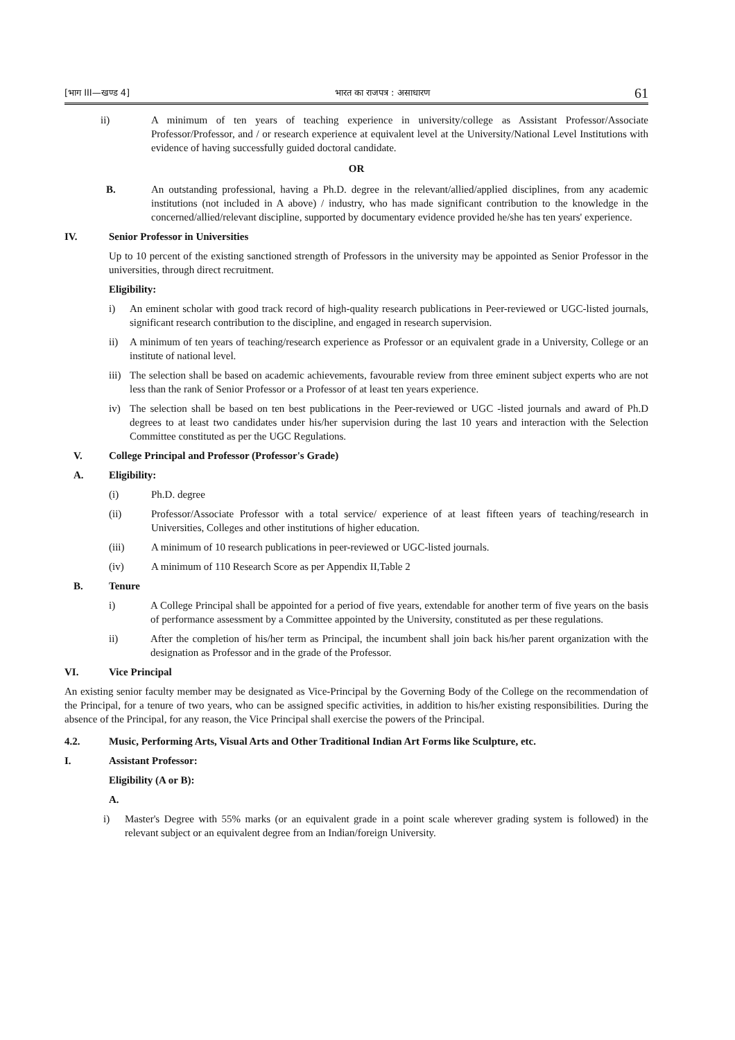[भाग III—खण्ड 4] भारत का राजपत्र : असाधारण 61
ii) A minimum of ten years of teaching experience in university/college as Assistant Professor/Associate Professor/Professor, and / or research experience at equivalent level at the University/National Level Institutions with evidence of having successfully guided doctoral candidate.
OR
B. An outstanding professional, having a Ph.D. degree in the relevant/allied/applied disciplines, from any academic institutions (not included in A above) / industry, who has made significant contribution to the knowledge in the concerned/allied/relevant discipline, supported by documentary evidence provided he/she has ten years' experience.
IV. Senior Professor in Universities
Up to 10 percent of the existing sanctioned strength of Professors in the university may be appointed as Senior Professor in the universities, through direct recruitment.
Eligibility:
i) An eminent scholar with good track record of high-quality research publications in Peer-reviewed or UGC-listed journals, significant research contribution to the discipline, and engaged in research supervision.
ii) A minimum of ten years of teaching/research experience as Professor or an equivalent grade in a University, College or an institute of national level.
iii) The selection shall be based on academic achievements, favourable review from three eminent subject experts who are not less than the rank of Senior Professor or a Professor of at least ten years experience.
iv) The selection shall be based on ten best publications in the Peer-reviewed or UGC -listed journals and award of Ph.D degrees to at least two candidates under his/her supervision during the last 10 years and interaction with the Selection Committee constituted as per the UGC Regulations.
V. College Principal and Professor (Professor's Grade)
A. Eligibility:
(i) Ph.D. degree
(ii) Professor/Associate Professor with a total service/ experience of at least fifteen years of teaching/research in Universities, Colleges and other institutions of higher education.
(iii) A minimum of 10 research publications in peer-reviewed or UGC-listed journals.
(iv) A minimum of 110 Research Score as per Appendix II,Table 2
B. Tenure
i) A College Principal shall be appointed for a period of five years, extendable for another term of five years on the basis of performance assessment by a Committee appointed by the University, constituted as per these regulations.
ii) After the completion of his/her term as Principal, the incumbent shall join back his/her parent organization with the designation as Professor and in the grade of the Professor.
VI. Vice Principal
An existing senior faculty member may be designated as Vice-Principal by the Governing Body of the College on the recommendation of the Principal, for a tenure of two years, who can be assigned specific activities, in addition to his/her existing responsibilities. During the absence of the Principal, for any reason, the Vice Principal shall exercise the powers of the Principal.
4.2. Music, Performing Arts, Visual Arts and Other Traditional Indian Art Forms like Sculpture, etc.
I. Assistant Professor:
Eligibility (A or B):
A.
i) Master's Degree with 55% marks (or an equivalent grade in a point scale wherever grading system is followed) in the relevant subject or an equivalent degree from an Indian/foreign University.